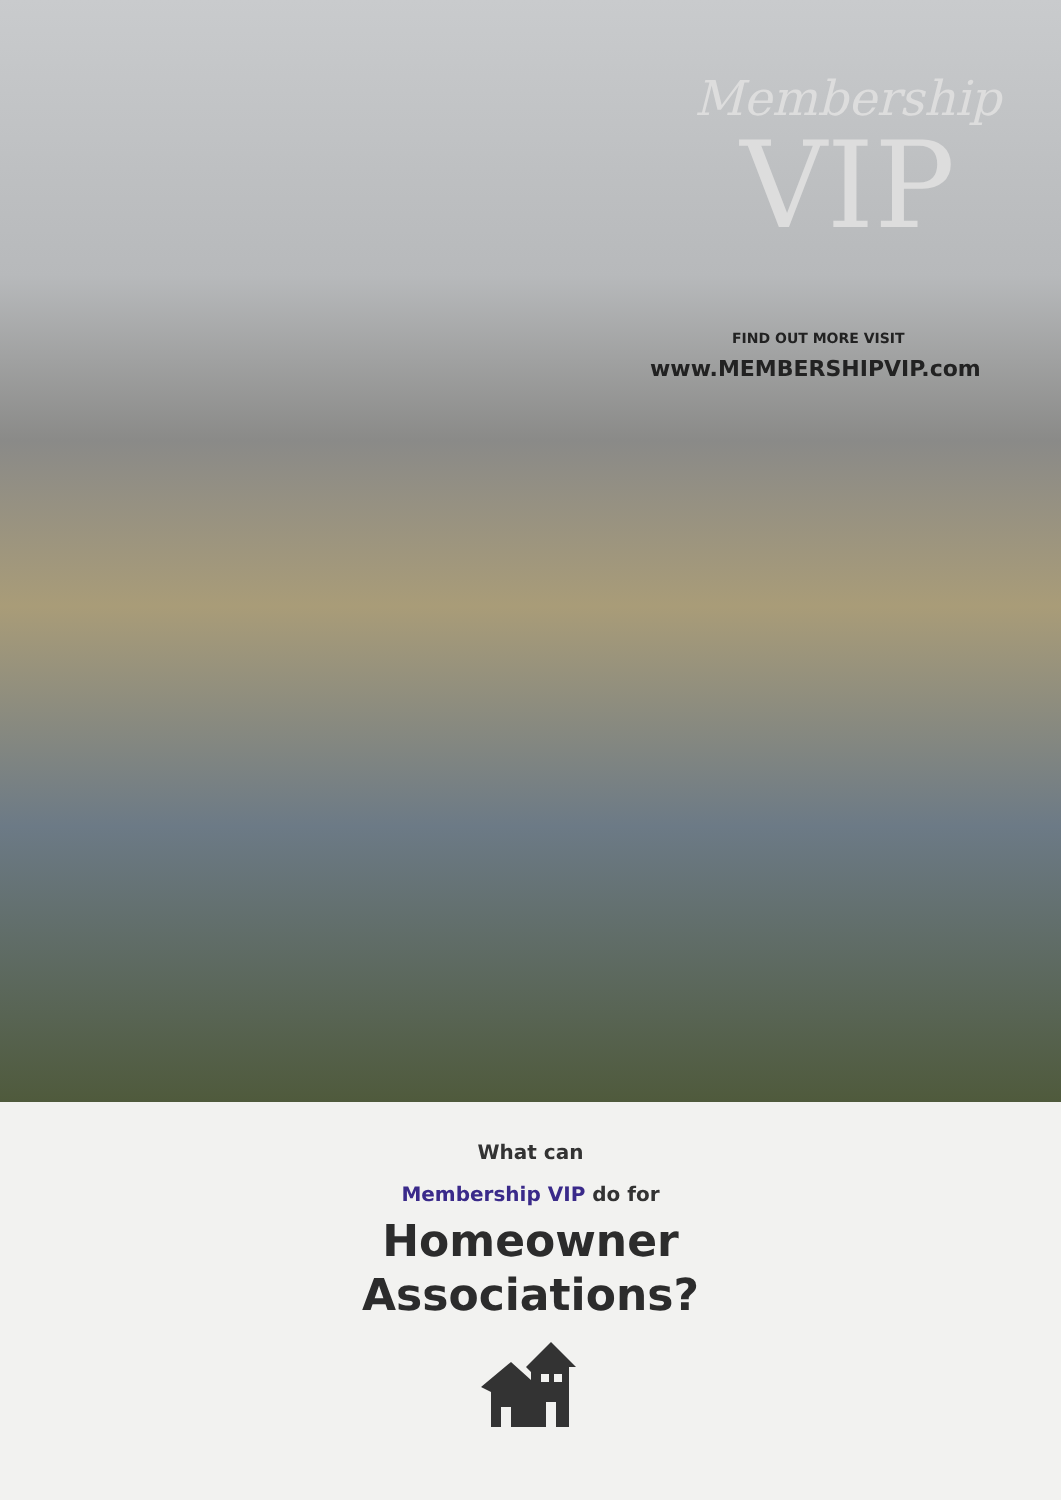Membership
VIP
FIND OUT MORE VISIT
www.MEMBERSHIPVIP.com
What can
Membership VIP do for
Homeowner
Associations?